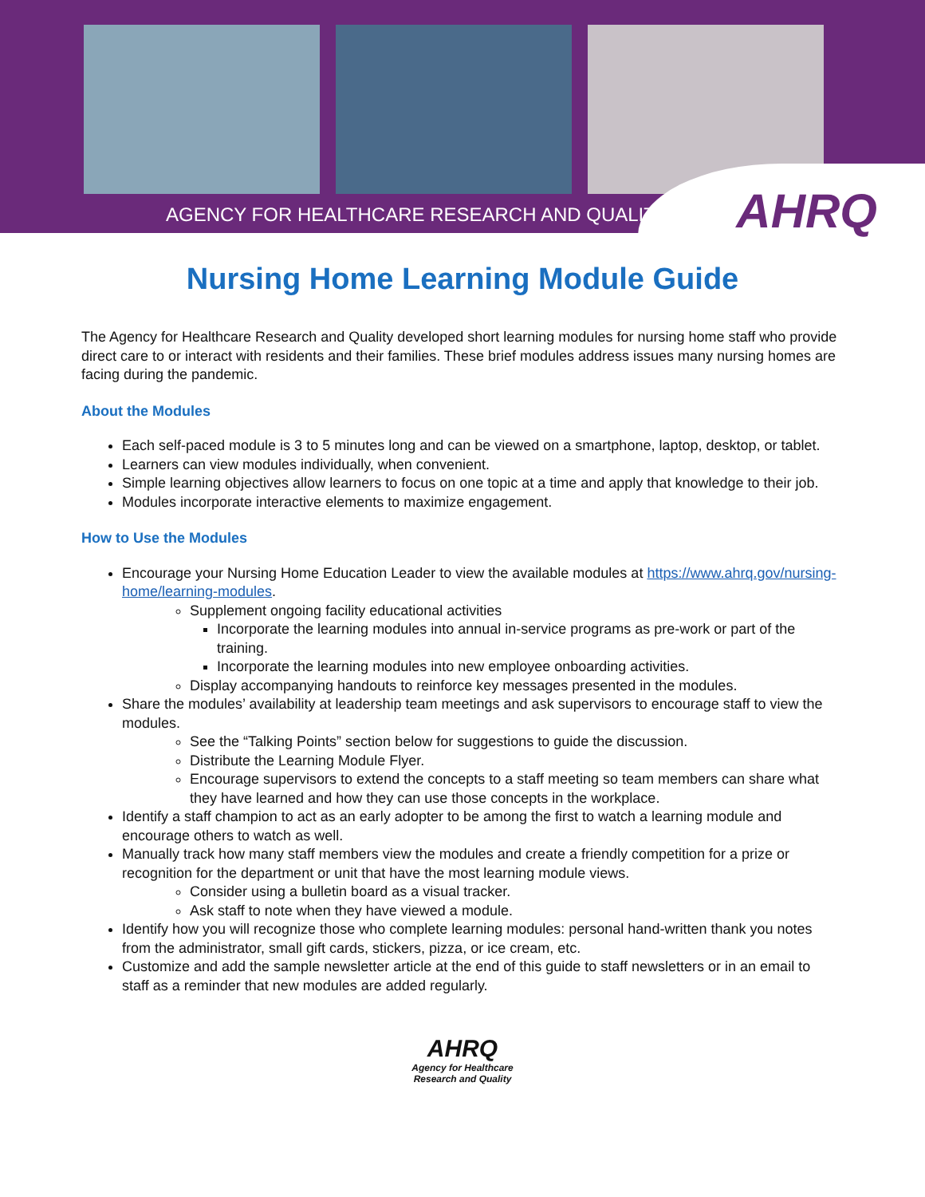AGENCY FOR HEALTHCARE RESEARCH AND QUALITY
AHRQ
Nursing Home Learning Module Guide
The Agency for Healthcare Research and Quality developed short learning modules for nursing home staff who provide direct care to or interact with residents and their families. These brief modules address issues many nursing homes are facing during the pandemic.
About the Modules
Each self-paced module is 3 to 5 minutes long and can be viewed on a smartphone, laptop, desktop, or tablet.
Learners can view modules individually, when convenient.
Simple learning objectives allow learners to focus on one topic at a time and apply that knowledge to their job.
Modules incorporate interactive elements to maximize engagement.
How to Use the Modules
Encourage your Nursing Home Education Leader to view the available modules at https://www.ahrq.gov/nursing-home/learning-modules.
Supplement ongoing facility educational activities
Incorporate the learning modules into annual in-service programs as pre-work or part of the training.
Incorporate the learning modules into new employee onboarding activities.
Display accompanying handouts to reinforce key messages presented in the modules.
Share the modules’ availability at leadership team meetings and ask supervisors to encourage staff to view the modules.
See the “Talking Points” section below for suggestions to guide the discussion.
Distribute the Learning Module Flyer.
Encourage supervisors to extend the concepts to a staff meeting so team members can share what they have learned and how they can use those concepts in the workplace.
Identify a staff champion to act as an early adopter to be among the first to watch a learning module and encourage others to watch as well.
Manually track how many staff members view the modules and create a friendly competition for a prize or recognition for the department or unit that have the most learning module views.
Consider using a bulletin board as a visual tracker.
Ask staff to note when they have viewed a module.
Identify how you will recognize those who complete learning modules: personal hand-written thank you notes from the administrator, small gift cards, stickers, pizza, or ice cream, etc.
Customize and add the sample newsletter article at the end of this guide to staff newsletters or in an email to staff as a reminder that new modules are added regularly.
AHRQ
Agency for Healthcare
Research and Quality